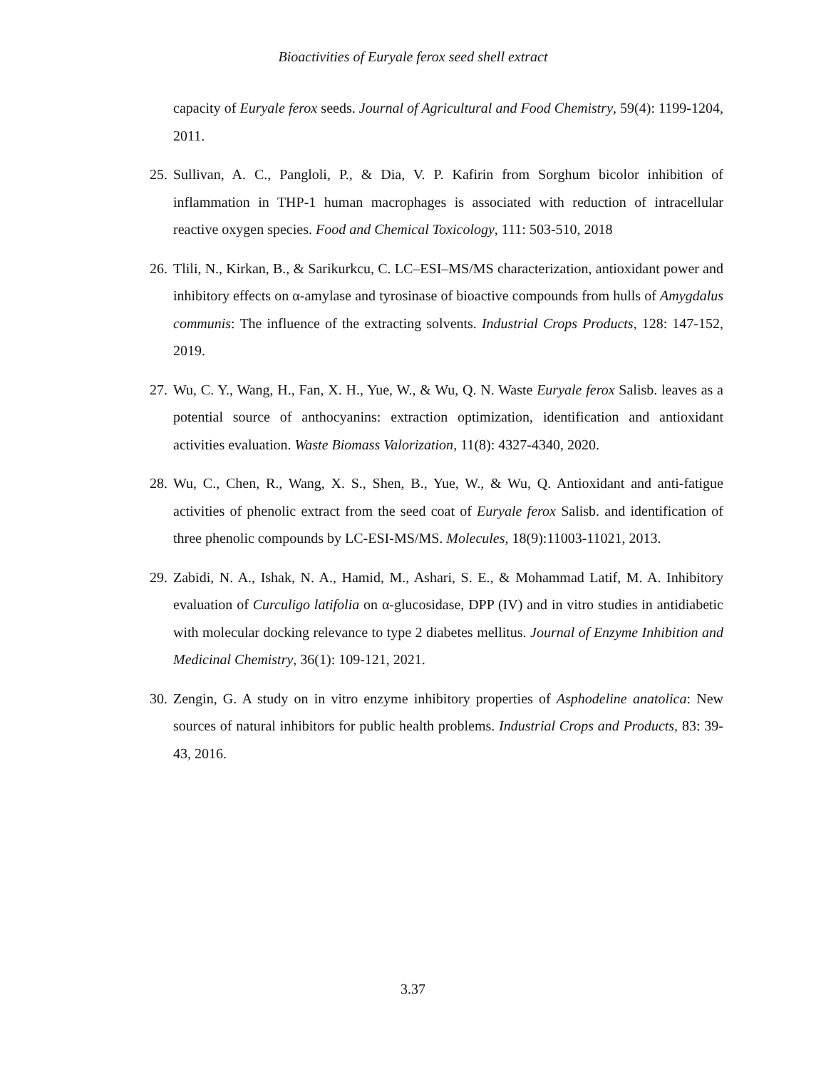Bioactivities of Euryale ferox seed shell extract
capacity of Euryale ferox seeds. Journal of Agricultural and Food Chemistry, 59(4): 1199-1204, 2011.
25. Sullivan, A. C., Pangloli, P., & Dia, V. P. Kafirin from Sorghum bicolor inhibition of inflammation in THP-1 human macrophages is associated with reduction of intracellular reactive oxygen species. Food and Chemical Toxicology, 111: 503-510, 2018
26. Tlili, N., Kirkan, B., & Sarikurkcu, C. LC–ESI–MS/MS characterization, antioxidant power and inhibitory effects on α-amylase and tyrosinase of bioactive compounds from hulls of Amygdalus communis: The influence of the extracting solvents. Industrial Crops Products, 128: 147-152, 2019.
27. Wu, C. Y., Wang, H., Fan, X. H., Yue, W., & Wu, Q. N. Waste Euryale ferox Salisb. leaves as a potential source of anthocyanins: extraction optimization, identification and antioxidant activities evaluation. Waste Biomass Valorization, 11(8): 4327-4340, 2020.
28. Wu, C., Chen, R., Wang, X. S., Shen, B., Yue, W., & Wu, Q. Antioxidant and anti-fatigue activities of phenolic extract from the seed coat of Euryale ferox Salisb. and identification of three phenolic compounds by LC-ESI-MS/MS. Molecules, 18(9):11003-11021, 2013.
29. Zabidi, N. A., Ishak, N. A., Hamid, M., Ashari, S. E., & Mohammad Latif, M. A. Inhibitory evaluation of Curculigo latifolia on α-glucosidase, DPP (IV) and in vitro studies in antidiabetic with molecular docking relevance to type 2 diabetes mellitus. Journal of Enzyme Inhibition and Medicinal Chemistry, 36(1): 109-121, 2021.
30. Zengin, G. A study on in vitro enzyme inhibitory properties of Asphodeline anatolica: New sources of natural inhibitors for public health problems. Industrial Crops and Products, 83: 39-43, 2016.
3.37